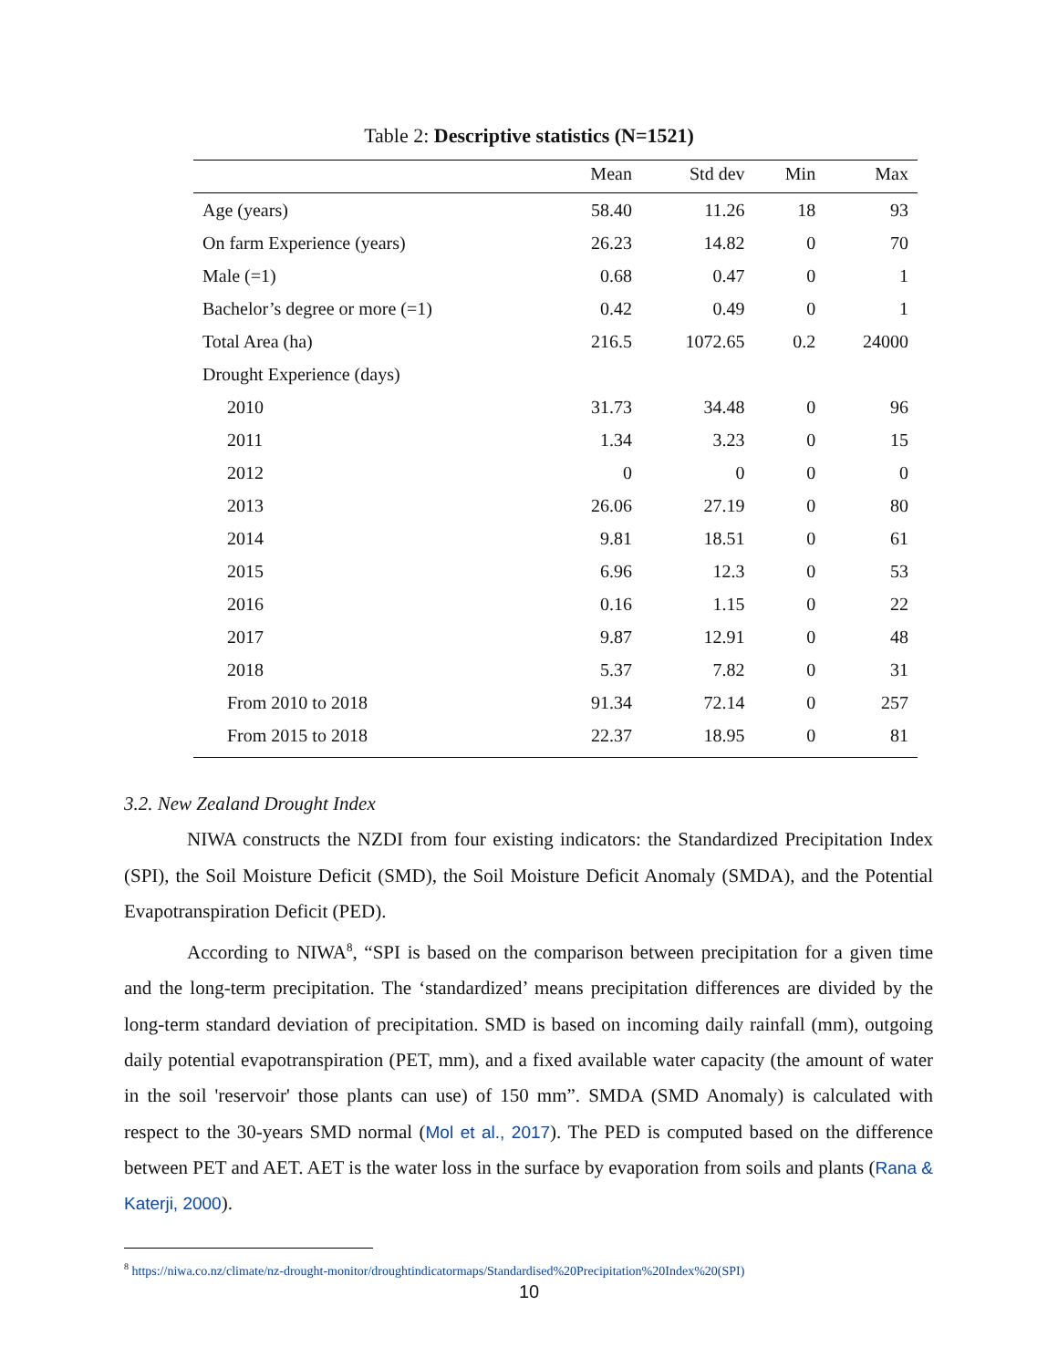Table 2: Descriptive statistics (N=1521)
| | Mean | Std dev | Min | Max |
| --- | --- | --- | --- | --- |
| Age (years) | 58.40 | 11.26 | 18 | 93 |
| On farm Experience (years) | 26.23 | 14.82 | 0 | 70 |
| Male (=1) | 0.68 | 0.47 | 0 | 1 |
| Bachelor’s degree or more (=1) | 0.42 | 0.49 | 0 | 1 |
| Total Area (ha) | 216.5 | 1072.65 | 0.2 | 24000 |
| Drought Experience (days) | | | | |
| 2010 | 31.73 | 34.48 | 0 | 96 |
| 2011 | 1.34 | 3.23 | 0 | 15 |
| 2012 | 0 | 0 | 0 | 0 |
| 2013 | 26.06 | 27.19 | 0 | 80 |
| 2014 | 9.81 | 18.51 | 0 | 61 |
| 2015 | 6.96 | 12.3 | 0 | 53 |
| 2016 | 0.16 | 1.15 | 0 | 22 |
| 2017 | 9.87 | 12.91 | 0 | 48 |
| 2018 | 5.37 | 7.82 | 0 | 31 |
| From 2010 to 2018 | 91.34 | 72.14 | 0 | 257 |
| From 2015 to 2018 | 22.37 | 18.95 | 0 | 81 |
3.2. New Zealand Drought Index
NIWA constructs the NZDI from four existing indicators: the Standardized Precipitation Index (SPI), the Soil Moisture Deficit (SMD), the Soil Moisture Deficit Anomaly (SMDA), and the Potential Evapotranspiration Deficit (PED).
According to NIWA<sup>8</sup>, “SPI is based on the comparison between precipitation for a given time and the long-term precipitation. The ‘standardized’ means precipitation differences are divided by the long-term standard deviation of precipitation. SMD is based on incoming daily rainfall (mm), outgoing daily potential evapotranspiration (PET, mm), and a fixed available water capacity (the amount of water in the soil 'reservoir' those plants can use) of 150 mm”. SMDA (SMD Anomaly) is calculated with respect to the 30-years SMD normal (Mol et al., 2017). The PED is computed based on the difference between PET and AET. AET is the water loss in the surface by evaporation from soils and plants (Rana & Katerji, 2000).
<sup>8</sup> https://niwa.co.nz/climate/nz-drought-monitor/droughtindicatormaps/Standardised%20Precipitation%20Index%20(SPI)
10